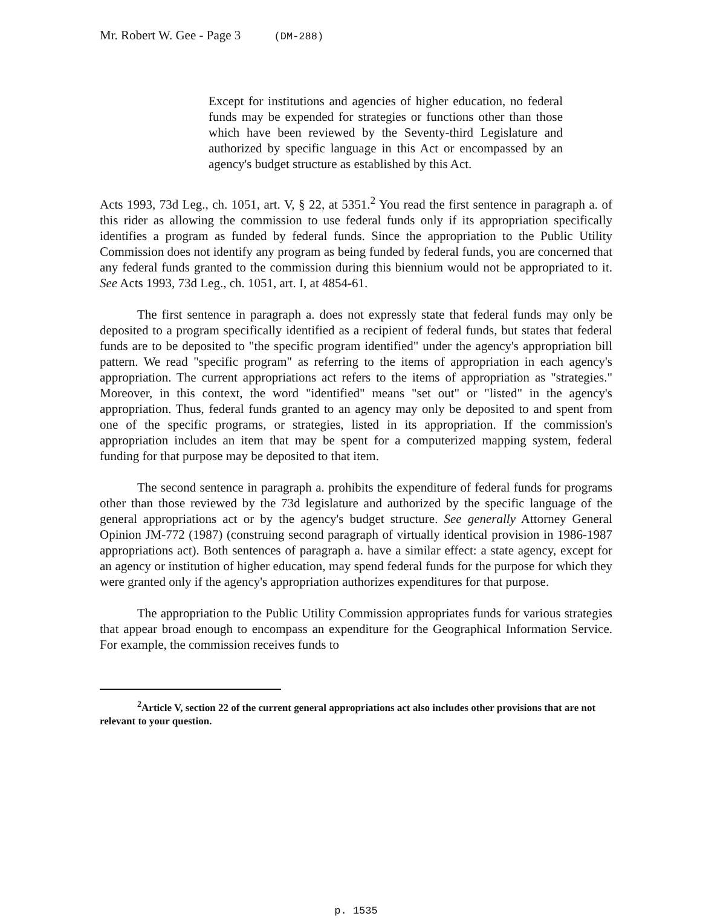Mr. Robert W. Gee - Page 3 (DM-288)
Except for institutions and agencies of higher education, no federal funds may be expended for strategies or functions other than those which have been reviewed by the Seventy-third Legislature and authorized by specific language in this Act or encompassed by an agency's budget structure as established by this Act.
Acts 1993, 73d Leg., ch. 1051, art. V, § 22, at 5351.<sup>2</sup> You read the first sentence in paragraph a. of this rider as allowing the commission to use federal funds only if its appropriation specifically identifies a program as funded by federal funds. Since the appropriation to the Public Utility Commission does not identify any program as being funded by federal funds, you are concerned that any federal funds granted to the commission during this biennium would not be appropriated to it. See Acts 1993, 73d Leg., ch. 1051, art. I, at 4854-61.
The first sentence in paragraph a. does not expressly state that federal funds may only be deposited to a program specifically identified as a recipient of federal funds, but states that federal funds are to be deposited to "the specific program identified" under the agency's appropriation bill pattern. We read "specific program" as referring to the items of appropriation in each agency's appropriation. The current appropriations act refers to the items of appropriation as "strategies." Moreover, in this context, the word "identified" means "set out" or "listed" in the agency's appropriation. Thus, federal funds granted to an agency may only be deposited to and spent from one of the specific programs, or strategies, listed in its appropriation. If the commission's appropriation includes an item that may be spent for a computerized mapping system, federal funding for that purpose may be deposited to that item.
The second sentence in paragraph a. prohibits the expenditure of federal funds for programs other than those reviewed by the 73d legislature and authorized by the specific language of the general appropriations act or by the agency's budget structure. See generally Attorney General Opinion JM-772 (1987) (construing second paragraph of virtually identical provision in 1986-1987 appropriations act). Both sentences of paragraph a. have a similar effect: a state agency, except for an agency or institution of higher education, may spend federal funds for the purpose for which they were granted only if the agency's appropriation authorizes expenditures for that purpose.
The appropriation to the Public Utility Commission appropriates funds for various strategies that appear broad enough to encompass an expenditure for the Geographical Information Service. For example, the commission receives funds to
<sup>2</sup> Article V, section 22 of the current general appropriations act also includes other provisions that are not relevant to your question.
p. 1535